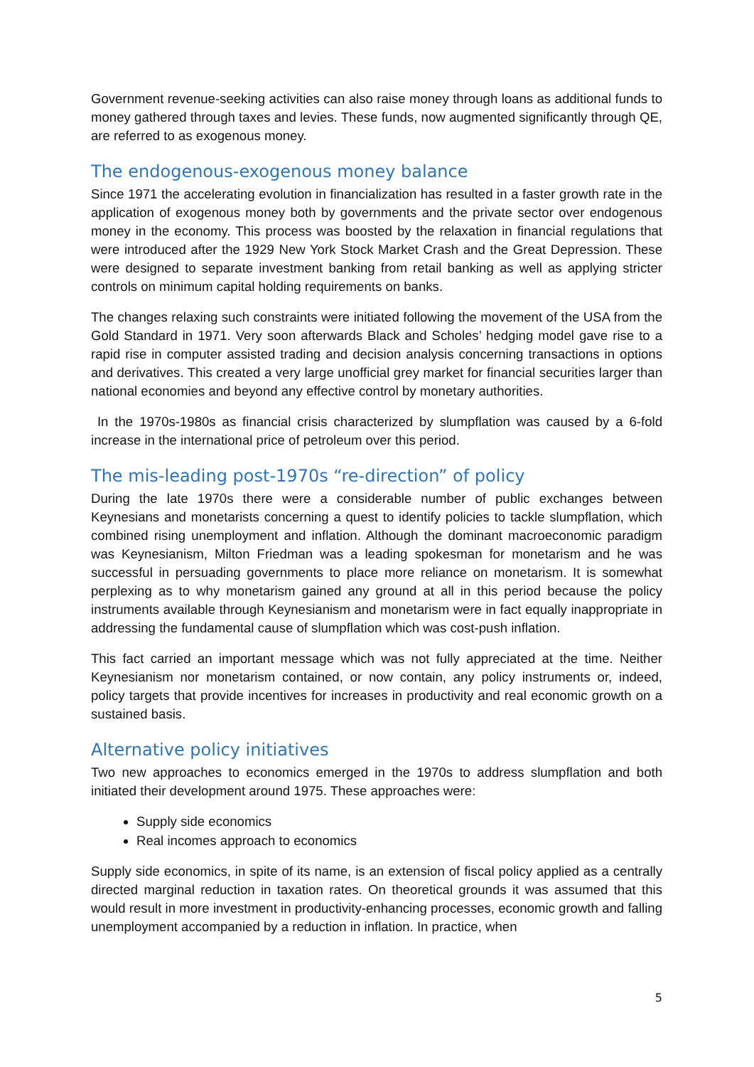Government revenue-seeking activities can also raise money through loans as additional funds to money gathered through taxes and levies. These funds, now augmented significantly through QE, are referred to as exogenous money.
The endogenous-exogenous money balance
Since 1971 the accelerating evolution in financialization has resulted in a faster growth rate in the application of exogenous money both by governments and the private sector over endogenous money in the economy. This process was boosted by the relaxation in financial regulations that were introduced after the 1929 New York Stock Market Crash and the Great Depression. These were designed to separate investment banking from retail banking as well as applying stricter controls on minimum capital holding requirements on banks.
The changes relaxing such constraints were initiated following the movement of the USA from the Gold Standard in 1971. Very soon afterwards Black and Scholes’ hedging model gave rise to a rapid rise in computer assisted trading and decision analysis concerning transactions in options and derivatives. This created a very large unofficial grey market for financial securities larger than national economies and beyond any effective control by monetary authorities.
In the 1970s-1980s as financial crisis characterized by slumpflation was caused by a 6-fold increase in the international price of petroleum over this period.
The mis-leading post-1970s “re-direction” of policy
During the late 1970s there were a considerable number of public exchanges between Keynesians and monetarists concerning a quest to identify policies to tackle slumpflation, which combined rising unemployment and inflation. Although the dominant macroeconomic paradigm was Keynesianism, Milton Friedman was a leading spokesman for monetarism and he was successful in persuading governments to place more reliance on monetarism. It is somewhat perplexing as to why monetarism gained any ground at all in this period because the policy instruments available through Keynesianism and monetarism were in fact equally inappropriate in addressing the fundamental cause of slumpflation which was cost-push inflation.
This fact carried an important message which was not fully appreciated at the time. Neither Keynesianism nor monetarism contained, or now contain, any policy instruments or, indeed, policy targets that provide incentives for increases in productivity and real economic growth on a sustained basis.
Alternative policy initiatives
Two new approaches to economics emerged in the 1970s to address slumpflation and both initiated their development around 1975. These approaches were:
Supply side economics
Real incomes approach to economics
Supply side economics, in spite of its name, is an extension of fiscal policy applied as a centrally directed marginal reduction in taxation rates. On theoretical grounds it was assumed that this would result in more investment in productivity-enhancing processes, economic growth and falling unemployment accompanied by a reduction in inflation. In practice, when
5